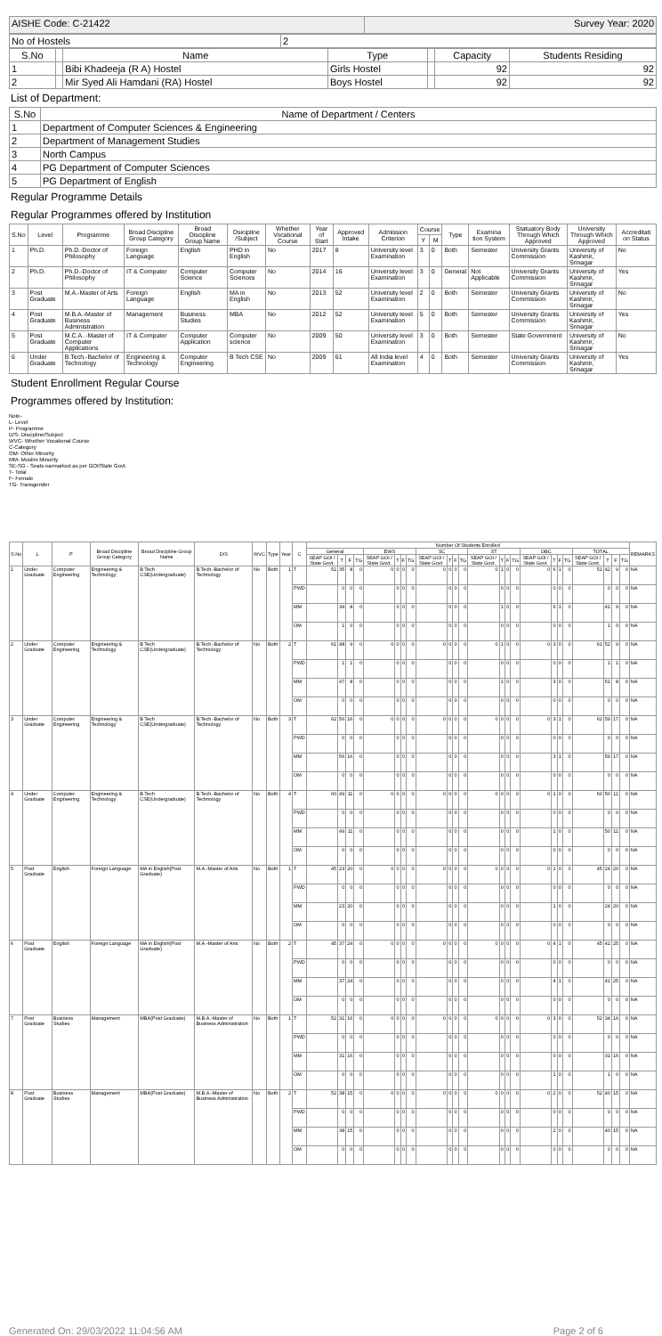| AISHE Code: C-21422 | Survey Year: 2020 |
| No of Hostels | 2 |
| S.No | | Name | Type | | Capacity | Students Residing |
| --- | --- | --- | --- | --- | --- | --- |
| 1 | | Bibi Khadeeja (R A) Hostel | Girls Hostel | | 92 | 92 |
| 2 | | Mir Syed Ali Hamdani (RA) Hostel | Boys Hostel | | 92 | 92 |
List of Department:
| S.No | Name of Department / Centers |
| --- | --- |
| 1 | Department of Computer Sciences & Engineering |
| 2 | Department of Management Studies |
| 3 | North Campus |
| 4 | PG Department of Computer Sciences |
| 5 | PG Department of English |
Regular Programme Details
Regular Programmes offered by Institution
| S.No | Level | Programme | Broad Discipline Group Category | Broad Discipline Group Name | Dsicipline /Subject | Whether Vocational Course | Year of Start | Approved Intake | Admission Criterion | Course | | Type | Examina tion System | Statuatory Body Through Which Approved | University Through Which Approved | Accreditati on Status |
| --- | --- | --- | --- | --- | --- | --- | --- | --- | --- | --- | --- | --- | --- | --- | --- | --- |
| | | | | | | | | | | Y | M | | | | | |
| 1 | Ph.D. | Ph.D.-Doctor of Philosophy | Foreign Language | English | PHD in English | No | 2017 | 8 | University level Examination | 3 | 0 | Both | Semester | University Grants Commission | University of Kashmir, Srinagar | No |
| 2 | Ph.D. | Ph.D.-Doctor of Philosophy | IT & Computer | Computer Science | Computer Sciences | No | 2014 | 16 | University level Examination | 3 | 0 | General | Not Applicable | University Grants Commission | University of Kashmir, Srinagar | Yes |
| 3 | Post Graduate | M.A.-Master of Arts | Foreign Language | English | MA in English | No | 2013 | 52 | University level Examination | 2 | 0 | Both | Semester | University Grants Commission | University of Kashmir, Srinagar | No |
| 4 | Post Graduate | M.B.A.-Master of Business Administration | Management | Business Studies | MBA | No | 2012 | 52 | University level Examination | 5 | 0 | Both | Semester | University Grants Commission | University of Kashmir, Srinagar | Yes |
| 5 | Post Graduate | M.C.A. -Master of Computer Applications | IT & Computer | Computer Application | Computer science | No | 2009 | 50 | University level Examination | 3 | 0 | Both | Semester | State Government | University of Kashmir, Srinagar | No |
| 6 | Under Graduate | B.Tech.-Bachelor of Technology | Engineering & Technology | Computer Engineering | B Tech CSE | No | 2009 | 61 | All India level Examination | 4 | 0 | Both | Semester | University Grants Commission | University of Kashmir, Srinagar | Yes |
Student Enrollment Regular Course
Programmes offered by Institution:
Note-
L- Level
P- Programme
D/S- Discipline/Subject
WVC- Whether Vocational Course
C-Category
OM- Other Minority
MM- Muslim Minority
SE-SG - Seats earmarked as per GOI/State Govt.
T- Total
F- Female
TG- Transgender
| S.No | L | P | Broad Discipline Group Category | Broad Discipline Group Name | D/S | WVC | Type | Year | C | Number Of Students Enrolled | | | | | | | | | | | | | | | | | | | | | | | | REMARKS |
| --- | --- | --- | --- | --- | --- | --- | --- | --- | --- | --- | --- | --- | --- | --- | --- | --- | --- | --- | --- | --- | --- | --- | --- | --- | --- | --- | --- | --- | --- | --- | --- | --- | --- | --- |
| | | | | | | | | | | General | | | | EWS | | | | SC | | | | ST | | | | OBC | | | | TOTAL | | | | |
| | | | | | | | | | | SEAP GOI / State Govt. | T | F | TG | SEAP GOI / State Govt. | T | F | TG | SEAP GOI / State Govt. | T | F | TG | SEAP GOI / State Govt. | T | F | TG | SEAP GOI / State Govt. | T | F | TG | SEAP GOI / State Govt. | T | F | TG | |
| 1 | Under Graduate | Computer Engineering | Engineering & Technology | B Tech CSE(Undergraduate) | B.Tech.-Bachelor of Technology | No | Both | 1 | T | 51 | 35 | 8 | 0 | 0 | 0 | 0 | 0 | 0 | 0 | 0 | 0 | 0 | 1 | 0 | 0 | 0 | 6 | 1 | 0 | 51 | 42 | 9 | 0 | NA |
| | | | | | | | | | PWD | | 0 | 0 | 0 | | 0 | 0 | 0 | | 0 | 0 | 0 | | 0 | 0 | 0 | | 0 | 0 | 0 | | 0 | 0 | 0 | NA |
| | | | | | | | | | MM | | 34 | 8 | 0 | | 0 | 0 | 0 | | 0 | 0 | 0 | | 1 | 0 | 0 | | 6 | 1 | 0 | | 41 | 9 | 0 | NA |
| | | | | | | | | | OM | | 1 | 0 | 0 | | 0 | 0 | 0 | | 0 | 0 | 0 | | 0 | 0 | 0 | | 0 | 0 | 0 | | 1 | 0 | 0 | NA |
| 2 | Under Graduate | Computer Engineering | Engineering & Technology | B Tech CSE(Undergraduate) | B.Tech.-Bachelor of Technology | No | Both | 2 | T | 61 | 48 | 9 | 0 | 0 | 0 | 0 | 0 | 0 | 0 | 0 | 0 | 0 | 1 | 0 | 0 | 0 | 3 | 0 | 0 | 61 | 52 | 9 | 0 | NA |
| | | | | | | | | | PWD | | 1 | 1 | 0 | | 0 | 0 | 0 | | 0 | 0 | 0 | | 0 | 0 | 0 | | 0 | 0 | 0 | | 1 | 1 | 0 | NA |
| | | | | | | | | | MM | | 47 | 8 | 0 | | 0 | 0 | 0 | | 0 | 0 | 0 | | 1 | 0 | 0 | | 3 | 0 | 0 | | 51 | 8 | 0 | NA |
| | | | | | | | | | OM | | 0 | 0 | 0 | | 0 | 0 | 0 | | 0 | 0 | 0 | | 0 | 0 | 0 | | 0 | 0 | 0 | | 0 | 0 | 0 | NA |
| 3 | Under Graduate | Computer Engineering | Engineering & Technology | B Tech CSE(Undergraduate) | B.Tech.-Bachelor of Technology | No | Both | 3 | T | 62 | 56 | 16 | 0 | 0 | 0 | 0 | 0 | 0 | 0 | 0 | 0 | 0 | 0 | 0 | 0 | 0 | 3 | 1 | 0 | 62 | 59 | 17 | 0 | NA |
| | | | | | | | | | PWD | | 0 | 0 | 0 | | 0 | 0 | 0 | | 0 | 0 | 0 | | 0 | 0 | 0 | | 0 | 0 | 0 | | 0 | 0 | 0 | NA |
| | | | | | | | | | MM | | 56 | 16 | 0 | | 0 | 0 | 0 | | 0 | 0 | 0 | | 0 | 0 | 0 | | 3 | 1 | 0 | | 59 | 17 | 0 | NA |
| | | | | | | | | | OM | | 0 | 0 | 0 | | 0 | 0 | 0 | | 0 | 0 | 0 | | 0 | 0 | 0 | | 0 | 0 | 0 | | 0 | 0 | 0 | NA |
| 4 | Under Graduate | Computer Engineering | Engineering & Technology | B Tech CSE(Undergraduate) | B.Tech.-Bachelor of Technology | No | Both | 4 | T | 60 | 49 | 11 | 0 | 0 | 0 | 0 | 0 | 0 | 0 | 0 | 0 | 0 | 0 | 0 | 0 | 0 | 1 | 0 | 0 | 60 | 50 | 11 | 0 | NA |
| | | | | | | | | | PWD | | 0 | 0 | 0 | | 0 | 0 | 0 | | 0 | 0 | 0 | | 0 | 0 | 0 | | 0 | 0 | 0 | | 0 | 0 | 0 | NA |
| | | | | | | | | | MM | | 49 | 11 | 0 | | 0 | 0 | 0 | | 0 | 0 | 0 | | 0 | 0 | 0 | | 1 | 0 | 0 | | 50 | 11 | 0 | NA |
| | | | | | | | | | OM | | 0 | 0 | 0 | | 0 | 0 | 0 | | 0 | 0 | 0 | | 0 | 0 | 0 | | 0 | 0 | 0 | | 0 | 0 | 0 | NA |
| 5 | Post Graduate | English | Foreign Language | MA in English(Post Graduate) | M.A.-Master of Arts | No | Both | 1 | T | 45 | 23 | 20 | 0 | 0 | 0 | 0 | 0 | 0 | 0 | 0 | 0 | 0 | 0 | 0 | 0 | 0 | 1 | 0 | 0 | 45 | 24 | 20 | 0 | NA |
| | | | | | | | | | PWD | | 0 | 0 | 0 | | 0 | 0 | 0 | | 0 | 0 | 0 | | 0 | 0 | 0 | | 0 | 0 | 0 | | 0 | 0 | 0 | NA |
| | | | | | | | | | MM | | 23 | 20 | 0 | | 0 | 0 | 0 | | 0 | 0 | 0 | | 0 | 0 | 0 | | 1 | 0 | 0 | | 24 | 20 | 0 | NA |
| | | | | | | | | | OM | | 0 | 0 | 0 | | 0 | 0 | 0 | | 0 | 0 | 0 | | 0 | 0 | 0 | | 0 | 0 | 0 | | 0 | 0 | 0 | NA |
| 6 | Post Graduate | English | Foreign Language | MA in English(Post Graduate) | M.A.-Master of Arts | No | Both | 2 | T | 45 | 37 | 24 | 0 | 0 | 0 | 0 | 0 | 0 | 0 | 0 | 0 | 0 | 0 | 0 | 0 | 0 | 4 | 1 | 0 | 45 | 41 | 25 | 0 | NA |
| | | | | | | | | | PWD | | 0 | 0 | 0 | | 0 | 0 | 0 | | 0 | 0 | 0 | | 0 | 0 | 0 | | 0 | 0 | 0 | | 0 | 0 | 0 | NA |
| | | | | | | | | | MM | | 37 | 24 | 0 | | 0 | 0 | 0 | | 0 | 0 | 0 | | 0 | 0 | 0 | | 4 | 1 | 0 | | 41 | 25 | 0 | NA |
| | | | | | | | | | OM | | 0 | 0 | 0 | | 0 | 0 | 0 | | 0 | 0 | 0 | | 0 | 0 | 0 | | 0 | 0 | 0 | | 0 | 0 | 0 | NA |
| 7 | Post Graduate | Business Studies | Management | MBA(Post Graduate) | M.B.A.-Master of Business Administration | No | Both | 1 | T | 52 | 31 | 16 | 0 | 0 | 0 | 0 | 0 | 0 | 0 | 0 | 0 | 0 | 0 | 0 | 0 | 0 | 3 | 0 | 0 | 52 | 34 | 16 | 0 | NA |
| | | | | | | | | | PWD | | 0 | 0 | 0 | | 0 | 0 | 0 | | 0 | 0 | 0 | | 0 | 0 | 0 | | 0 | 0 | 0 | | 0 | 0 | 0 | NA |
| | | | | | | | | | MM | | 31 | 16 | 0 | | 0 | 0 | 0 | | 0 | 0 | 0 | | 0 | 0 | 0 | | 0 | 0 | 0 | | 31 | 16 | 0 | NA |
| | | | | | | | | | OM | | 0 | 0 | 0 | | 0 | 0 | 0 | | 0 | 0 | 0 | | 0 | 0 | 0 | | 1 | 0 | 0 | | 1 | 0 | 0 | NA |
| 8 | Post Graduate | Business Studies | Management | MBA(Post Graduate) | M.B.A.-Master of Business Administration | No | Both | 2 | T | 52 | 38 | 15 | 0 | 0 | 0 | 0 | 0 | 0 | 0 | 0 | 0 | 0 | 0 | 0 | 0 | 0 | 2 | 0 | 0 | 52 | 40 | 15 | 0 | NA |
| | | | | | | | | | PWD | | 0 | 0 | 0 | | 0 | 0 | 0 | | 0 | 0 | 0 | | 0 | 0 | 0 | | 0 | 0 | 0 | | 0 | 0 | 0 | NA |
| | | | | | | | | | MM | | 38 | 15 | 0 | | 0 | 0 | 0 | | 0 | 0 | 0 | | 0 | 0 | 0 | | 2 | 0 | 0 | | 40 | 15 | 0 | NA |
| | | | | | | | | | OM | | 0 | 0 | 0 | | 0 | 0 | 0 | | 0 | 0 | 0 | | 0 | 0 | 0 | | 0 | 0 | 0 | | 0 | 0 | 0 | NA |
Generated On: 29/03/2022 11:04:56 AM Page 2 of 6